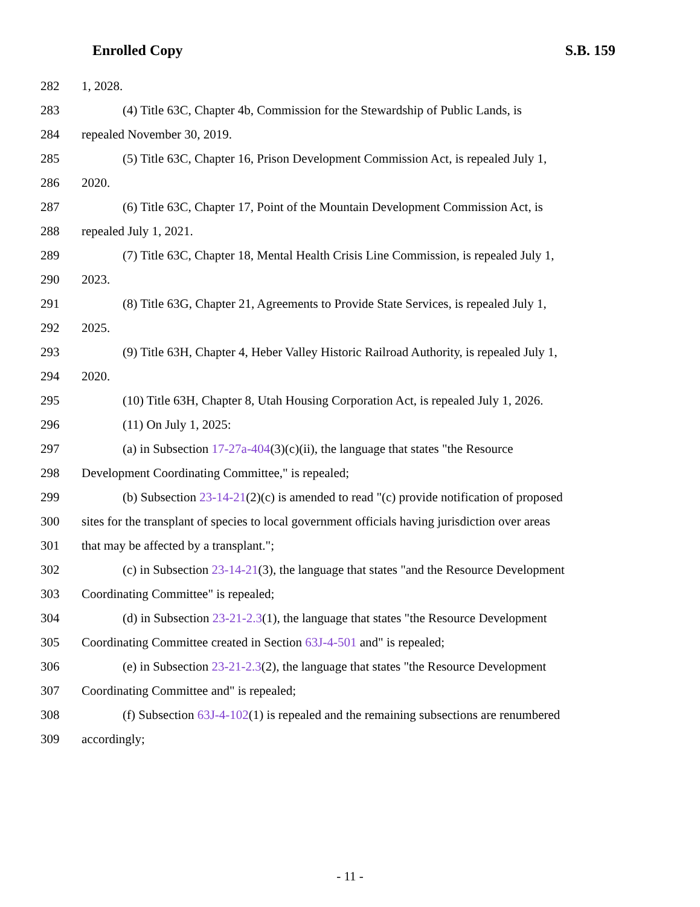Enrolled Copy S.B. 159
282 1, 2028.
283 (4) Title 63C, Chapter 4b, Commission for the Stewardship of Public Lands, is
284 repealed November 30, 2019.
285 (5) Title 63C, Chapter 16, Prison Development Commission Act, is repealed July 1,
286 2020.
287 (6) Title 63C, Chapter 17, Point of the Mountain Development Commission Act, is
288 repealed July 1, 2021.
289 (7) Title 63C, Chapter 18, Mental Health Crisis Line Commission, is repealed July 1,
290 2023.
291 (8) Title 63G, Chapter 21, Agreements to Provide State Services, is repealed July 1,
292 2025.
293 (9) Title 63H, Chapter 4, Heber Valley Historic Railroad Authority, is repealed July 1,
294 2020.
295 (10) Title 63H, Chapter 8, Utah Housing Corporation Act, is repealed July 1, 2026.
296 (11) On July 1, 2025:
297 (a) in Subsection 17-27a-404(3)(c)(ii), the language that states "the Resource
298 Development Coordinating Committee," is repealed;
299 (b) Subsection 23-14-21(2)(c) is amended to read "(c) provide notification of proposed
300 sites for the transplant of species to local government officials having jurisdiction over areas
301 that may be affected by a transplant.";
302 (c) in Subsection 23-14-21(3), the language that states "and the Resource Development
303 Coordinating Committee" is repealed;
304 (d) in Subsection 23-21-2.3(1), the language that states "the Resource Development
305 Coordinating Committee created in Section 63J-4-501 and" is repealed;
306 (e) in Subsection 23-21-2.3(2), the language that states "the Resource Development
307 Coordinating Committee and" is repealed;
308 (f) Subsection 63J-4-102(1) is repealed and the remaining subsections are renumbered
309 accordingly;
- 11 -